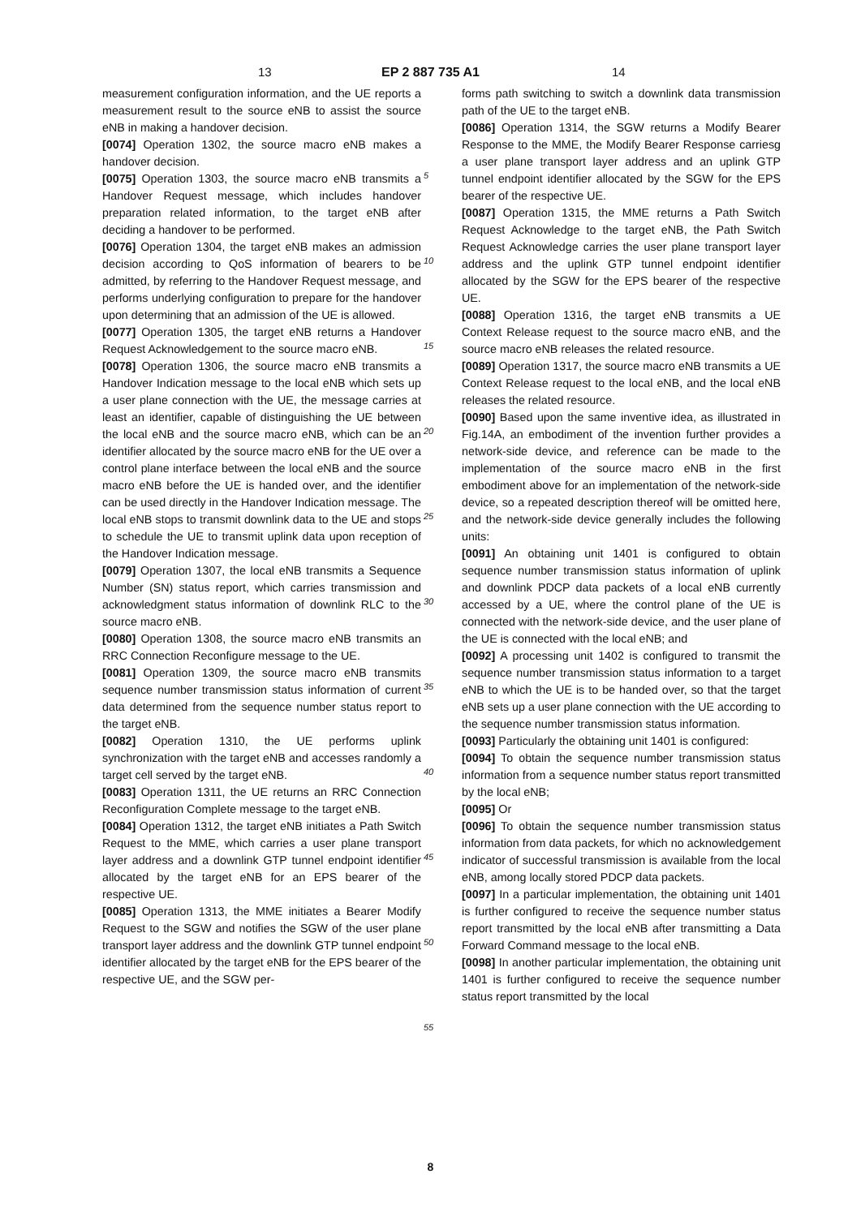13 EP 2 887 735 A1 14
measurement configuration information, and the UE reports a measurement result to the source eNB to assist the source eNB in making a handover decision.
[0074] Operation 1302, the source macro eNB makes a handover decision.
[0075] Operation 1303, the source macro eNB transmits a Handover Request message, which includes handover preparation related information, to the target eNB after deciding a handover to be performed.
[0076] Operation 1304, the target eNB makes an admission decision according to QoS information of bearers to be admitted, by referring to the Handover Request message, and performs underlying configuration to prepare for the handover upon determining that an admission of the UE is allowed.
[0077] Operation 1305, the target eNB returns a Handover Request Acknowledgement to the source macro eNB.
[0078] Operation 1306, the source macro eNB transmits a Handover Indication message to the local eNB which sets up a user plane connection with the UE, the message carries at least an identifier, capable of distinguishing the UE between the local eNB and the source macro eNB, which can be an identifier allocated by the source macro eNB for the UE over a control plane interface between the local eNB and the source macro eNB before the UE is handed over, and the identifier can be used directly in the Handover Indication message. The local eNB stops to transmit downlink data to the UE and stops to schedule the UE to transmit uplink data upon reception of the Handover Indication message.
[0079] Operation 1307, the local eNB transmits a Sequence Number (SN) status report, which carries transmission and acknowledgment status information of downlink RLC to the source macro eNB.
[0080] Operation 1308, the source macro eNB transmits an RRC Connection Reconfigure message to the UE.
[0081] Operation 1309, the source macro eNB transmits sequence number transmission status information of current data determined from the sequence number status report to the target eNB.
[0082] Operation 1310, the UE performs uplink synchronization with the target eNB and accesses randomly a target cell served by the target eNB.
[0083] Operation 1311, the UE returns an RRC Connection Reconfiguration Complete message to the target eNB.
[0084] Operation 1312, the target eNB initiates a Path Switch Request to the MME, which carries a user plane transport layer address and a downlink GTP tunnel endpoint identifier allocated by the target eNB for an EPS bearer of the respective UE.
[0085] Operation 1313, the MME initiates a Bearer Modify Request to the SGW and notifies the SGW of the user plane transport layer address and the downlink GTP tunnel endpoint identifier allocated by the target eNB for the EPS bearer of the respective UE, and the SGW per-
forms path switching to switch a downlink data transmission path of the UE to the target eNB.
[0086] Operation 1314, the SGW returns a Modify Bearer Response to the MME, the Modify Bearer Response carriesg a user plane transport layer address and an uplink GTP tunnel endpoint identifier allocated by the SGW for the EPS bearer of the respective UE.
[0087] Operation 1315, the MME returns a Path Switch Request Acknowledge to the target eNB, the Path Switch Request Acknowledge carries the user plane transport layer address and the uplink GTP tunnel endpoint identifier allocated by the SGW for the EPS bearer of the respective UE.
[0088] Operation 1316, the target eNB transmits a UE Context Release request to the source macro eNB, and the source macro eNB releases the related resource.
[0089] Operation 1317, the source macro eNB transmits a UE Context Release request to the local eNB, and the local eNB releases the related resource.
[0090] Based upon the same inventive idea, as illustrated in Fig.14A, an embodiment of the invention further provides a network-side device, and reference can be made to the implementation of the source macro eNB in the first embodiment above for an implementation of the network-side device, so a repeated description thereof will be omitted here, and the network-side device generally includes the following units:
[0091] An obtaining unit 1401 is configured to obtain sequence number transmission status information of uplink and downlink PDCP data packets of a local eNB currently accessed by a UE, where the control plane of the UE is connected with the network-side device, and the user plane of the UE is connected with the local eNB; and
[0092] A processing unit 1402 is configured to transmit the sequence number transmission status information to a target eNB to which the UE is to be handed over, so that the target eNB sets up a user plane connection with the UE according to the sequence number transmission status information.
[0093] Particularly the obtaining unit 1401 is configured:
[0094] To obtain the sequence number transmission status information from a sequence number status report transmitted by the local eNB;
[0095] Or
[0096] To obtain the sequence number transmission status information from data packets, for which no acknowledgement indicator of successful transmission is available from the local eNB, among locally stored PDCP data packets.
[0097] In a particular implementation, the obtaining unit 1401 is further configured to receive the sequence number status report transmitted by the local eNB after transmitting a Data Forward Command message to the local eNB.
[0098] In another particular implementation, the obtaining unit 1401 is further configured to receive the sequence number status report transmitted by the local
5
10
15
20
25
30
35
40
45
50
55
8